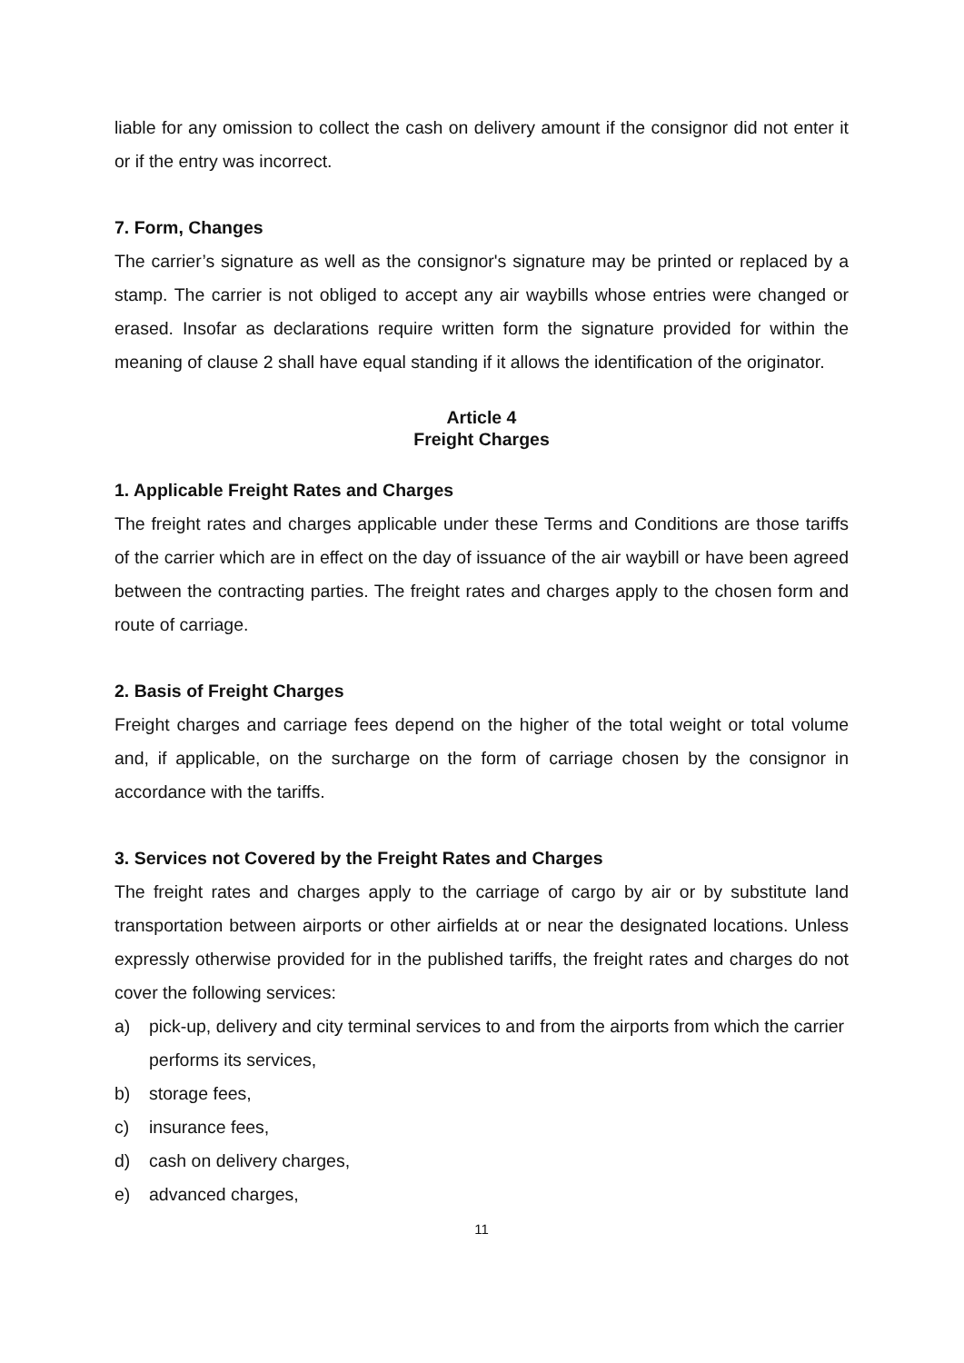liable for any omission to collect the cash on delivery amount if the consignor did not enter it or if the entry was incorrect.
7. Form, Changes
The carrier’s signature as well as the consignor's signature may be printed or replaced by a stamp. The carrier is not obliged to accept any air waybills whose entries were changed or erased. Insofar as declarations require written form the signature provided for within the meaning of clause 2 shall have equal standing if it allows the identification of the originator.
Article 4
Freight Charges
1. Applicable Freight Rates and Charges
The freight rates and charges applicable under these Terms and Conditions are those tariffs of the carrier which are in effect on the day of issuance of the air waybill or have been agreed between the contracting parties. The freight rates and charges apply to the chosen form and route of carriage.
2. Basis of Freight Charges
Freight charges and carriage fees depend on the higher of the total weight or total volume and, if applicable, on the surcharge on the form of carriage chosen by the consignor in accordance with the tariffs.
3. Services not Covered by the Freight Rates and Charges
The freight rates and charges apply to the carriage of cargo by air or by substitute land transportation between airports or other airfields at or near the designated locations. Unless expressly otherwise provided for in the published tariffs, the freight rates and charges do not cover the following services:
a) pick-up, delivery and city terminal services to and from the airports from which the carrier performs its services,
b) storage fees,
c) insurance fees,
d) cash on delivery charges,
e) advanced charges,
11